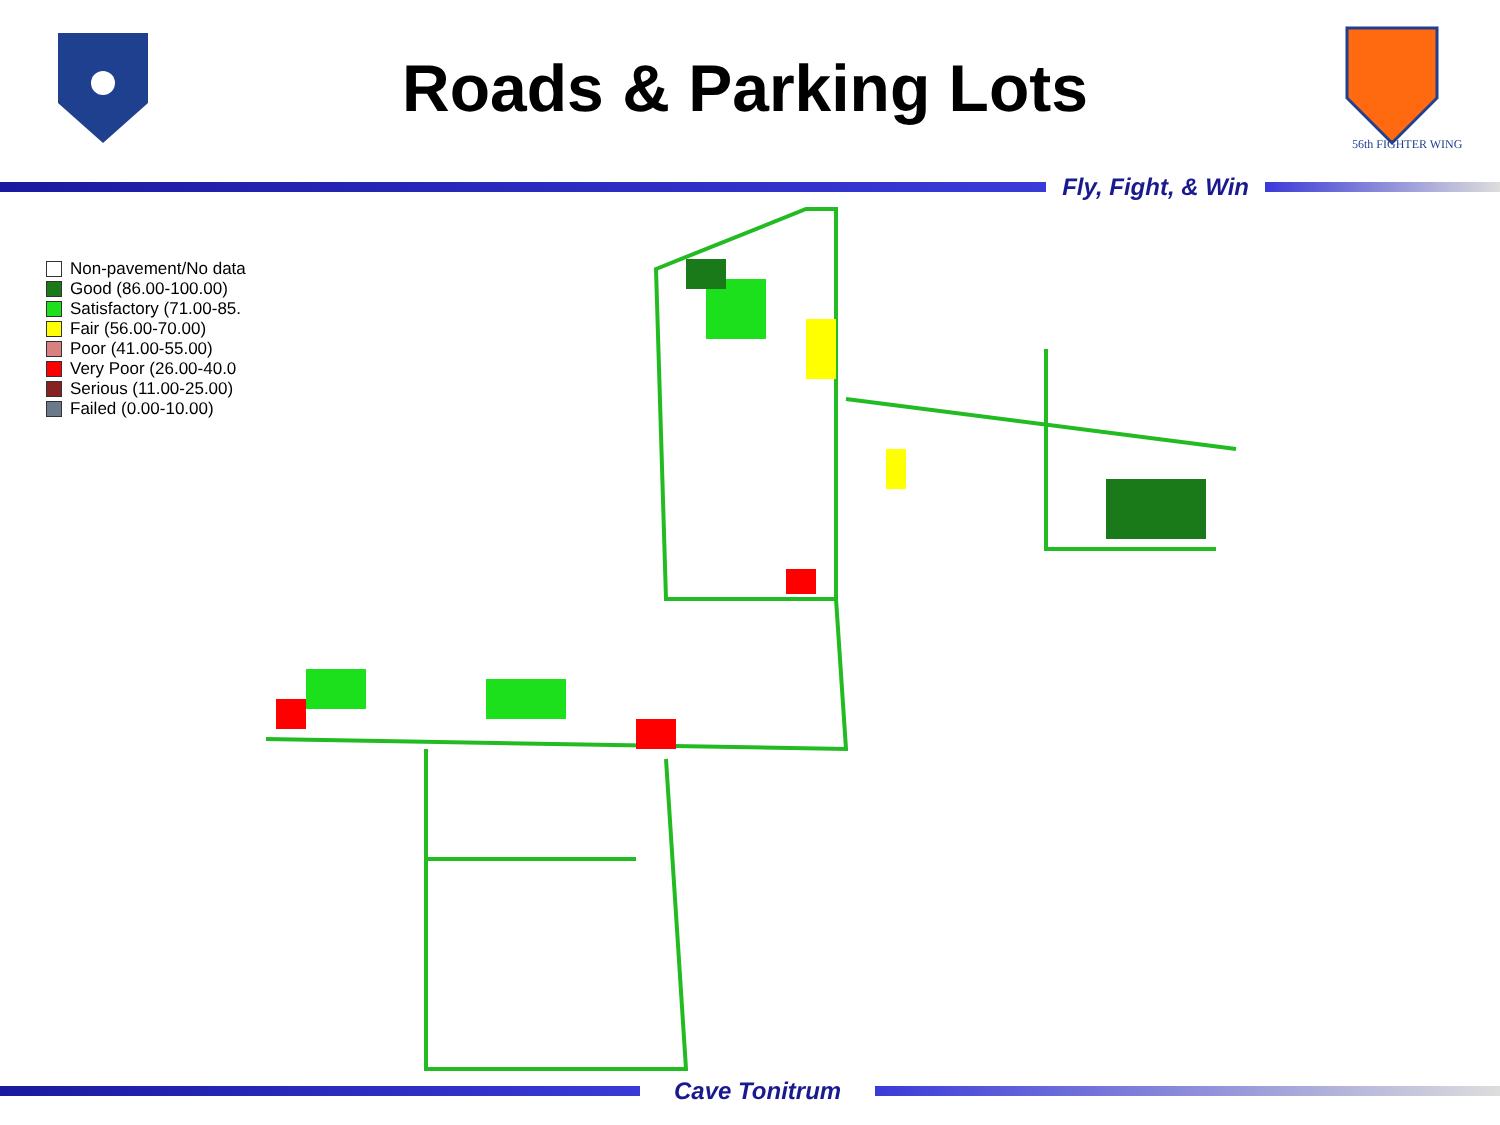Roads & Parking Lots
56th FIGHTER WING
Fly, Fight, & Win
Non-pavement/No data
Good (86.00-100.00)
Satisfactory (71.00-85.
Fair (56.00-70.00)
Poor (41.00-55.00)
Very Poor (26.00-40.0
Serious (11.00-25.00)
Failed (0.00-10.00)
Cave Tonitrum